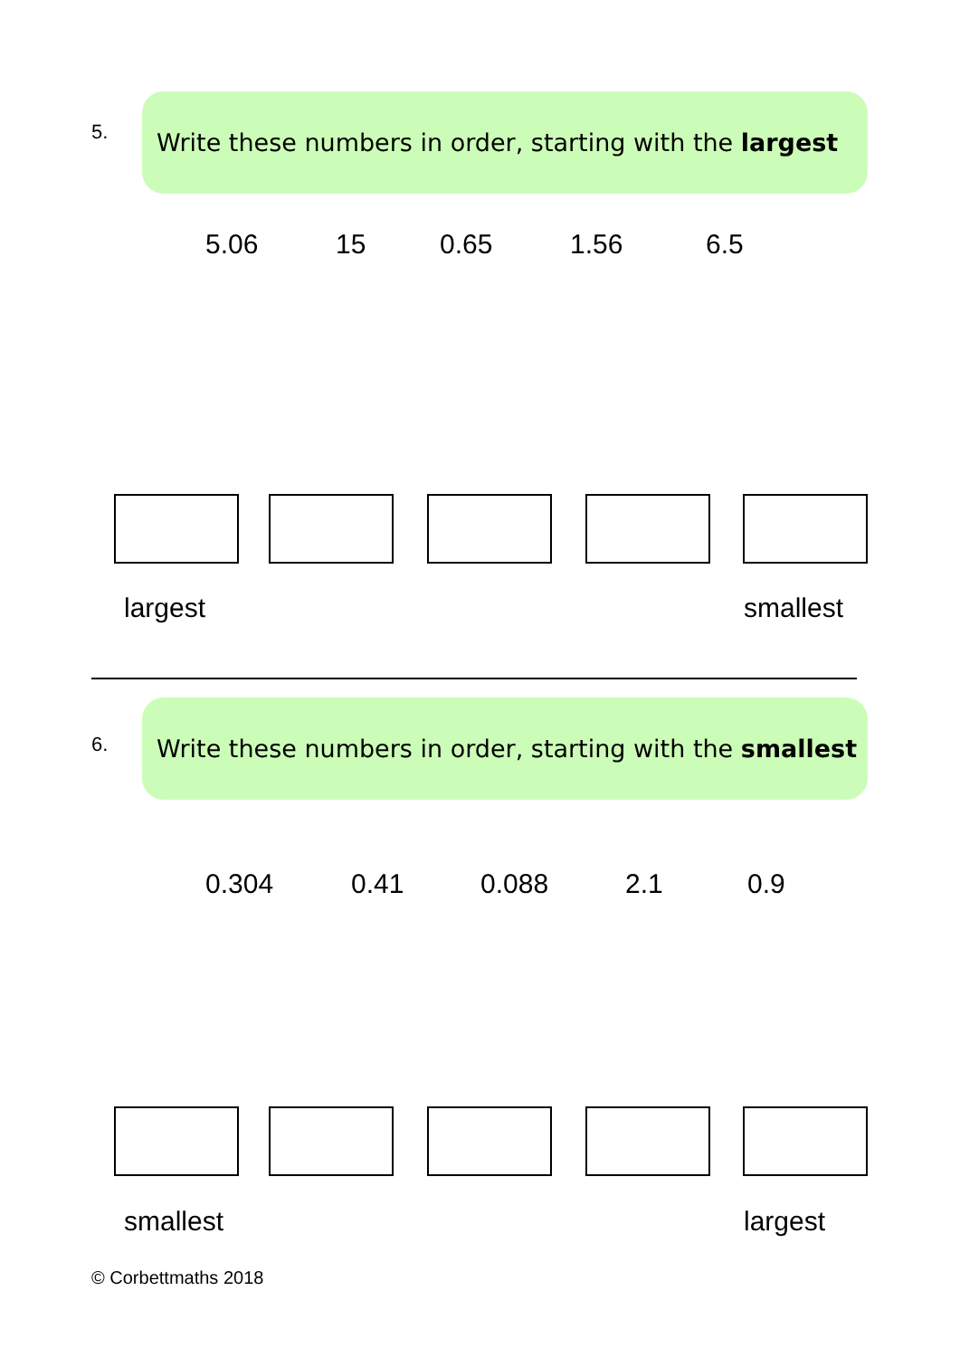5.
Write these numbers in order, starting with the largest
5.06 15 0.65 1.56 6.5
largest smallest
6.
Write these numbers in order, starting with the smallest
0.304 0.41 0.088 2.1 0.9
smallest largest
© Corbettmaths 2018